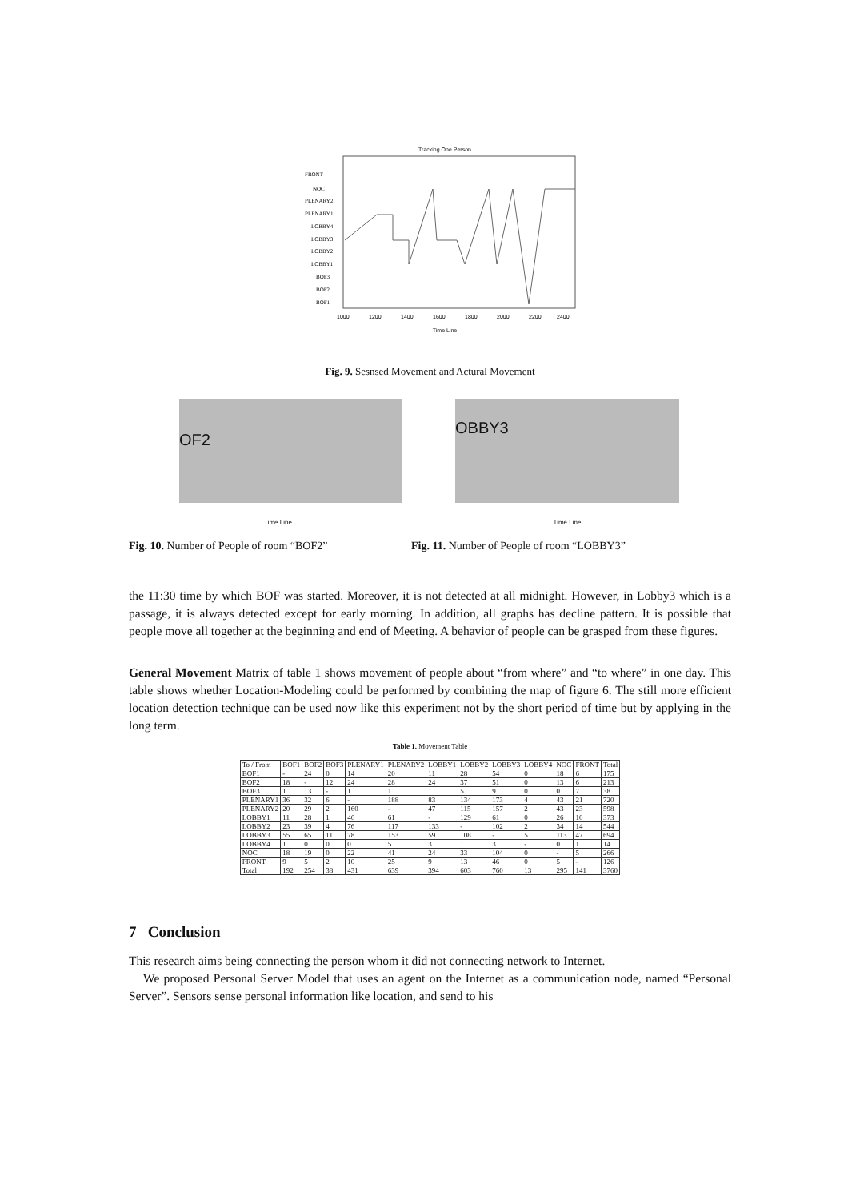Tracking One Person
FRONT
NOC
PLENARY2
PLENARY1
LOBBY4
LOBBY3
LOBBY2
LOBBY1
BOF3
BOF2
BOF1
1000
1200
1400
1600
1800
2000
2200
2400
Time Line
Fig. 9. Sesnsed Movement and Actural Movement
OF2
Time Line
Fig. 10. Number of People of room “BOF2”
OBBY3
Time Line
Fig. 11. Number of People of room “LOBBY3”
the 11:30 time by which BOF was started. Moreover, it is not detected at all midnight. However, in Lobby3 which is a passage, it is always detected except for early morning. In addition, all graphs has decline pattern. It is possible that people move all together at the beginning and end of Meeting. A behavior of people can be grasped from these figures.
General Movement Matrix of table 1 shows movement of people about “from where” and “to where” in one day. This table shows whether Location-Modeling could be performed by combining the map of figure 6. The still more efficient location detection technique can be used now like this experiment not by the short period of time but by applying in the long term.
Table 1. Movement Table
| To / From | BOF1 | BOF2 | BOF3 | PLENARY1 | PLENARY2 | LOBBY1 | LOBBY2 | LOBBY3 | LOBBY4 | NOC | FRONT | Total |
| --- | --- | --- | --- | --- | --- | --- | --- | --- | --- | --- | --- | --- |
| BOF1 | - | 24 | 0 | 14 | 20 | 11 | 28 | 54 | 0 | 18 | 6 | 175 |
| BOF2 | 18 | - | 12 | 24 | 28 | 24 | 37 | 51 | 0 | 13 | 6 | 213 |
| BOF3 | 1 | 13 | - | 1 | 1 | 1 | 5 | 9 | 0 | 0 | 7 | 38 |
| PLENARY1 | 36 | 32 | 6 | - | 188 | 83 | 134 | 173 | 4 | 43 | 21 | 720 |
| PLENARY2 | 20 | 29 | 2 | 160 | - | 47 | 115 | 157 | 2 | 43 | 23 | 598 |
| LOBBY1 | 11 | 28 | 1 | 46 | 61 | - | 129 | 61 | 0 | 26 | 10 | 373 |
| LOBBY2 | 23 | 39 | 4 | 76 | 117 | 133 | - | 102 | 2 | 34 | 14 | 544 |
| LOBBY3 | 55 | 65 | 11 | 78 | 153 | 59 | 108 | - | 5 | 113 | 47 | 694 |
| LOBBY4 | 1 | 0 | 0 | 0 | 5 | 3 | 1 | 3 | - | 0 | 1 | 14 |
| NOC | 18 | 19 | 0 | 22 | 41 | 24 | 33 | 104 | 0 | - | 5 | 266 |
| FRONT | 9 | 5 | 2 | 10 | 25 | 9 | 13 | 46 | 0 | 5 | - | 126 |
| Total | 192 | 254 | 38 | 431 | 639 | 394 | 603 | 760 | 13 | 295 | 141 | 3760 |
7 Conclusion
This research aims being connecting the person whom it did not connecting network to Internet.
We proposed Personal Server Model that uses an agent on the Internet as a communication node, named “Personal Server”. Sensors sense personal information like location, and send to his